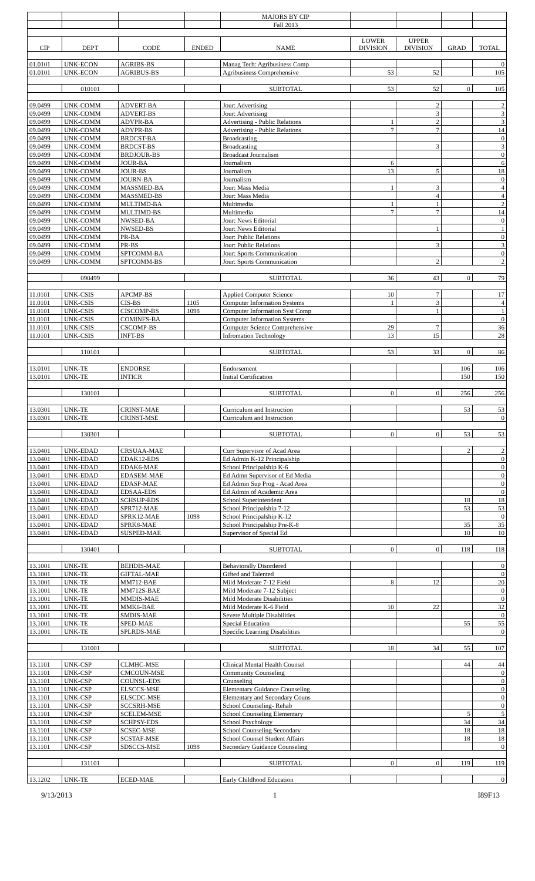| | | | | MAJORS BY CIP | | | | |
| | | | | Fall 2013 | | | | |
| CIP | DEPT | CODE | ENDED | NAME | LOWER DIVISION | UPPER DIVISION | GRAD | TOTAL |
| 01.0101 | UNK-ECON | AGRIBS-BS | | Manag Tech: Agribusiness Comp | | | | 0 |
| 01.0101 | UNK-ECON | AGRIBUS-BS | | Agribusiness Comprehensive | 53 | 52 | | 105 |
| | 010101 | | | SUBTOTAL | 53 | 52 | 0 | 105 |
| 09.0499 | UNK-COMM | ADVERT-BA | | Jour: Advertising | | 2 | | 2 |
| 09.0499 | UNK-COMM | ADVERT-BS | | Jour: Advertising | | 3 | | 3 |
| 09.0499 | UNK-COMM | ADVPR-BA | | Advertising - Public Relations | 1 | 2 | | 3 |
| 09.0499 | UNK-COMM | ADVPR-BS | | Advertising - Public Relations | 7 | 7 | | 14 |
| 09.0499 | UNK-COMM | BRDCST-BA | | Broadcasting | | | | 0 |
| 09.0499 | UNK-COMM | BRDCST-BS | | Broadcasting | | 3 | | 3 |
| 09.0499 | UNK-COMM | BRDJOUR-BS | | Broadcast Journalism | | | | 0 |
| 09.0499 | UNK-COMM | JOUR-BA | | Journalism | 6 | | | 6 |
| 09.0499 | UNK-COMM | JOUR-BS | | Journalism | 13 | 5 | | 18 |
| 09.0499 | UNK-COMM | JOURN-BA | | Journalism | | | | 0 |
| 09.0499 | UNK-COMM | MASSMED-BA | | Jour: Mass Media | 1 | 3 | | 4 |
| 09.0499 | UNK-COMM | MASSMED-BS | | Jour: Mass Media | | 4 | | 4 |
| 09.0499 | UNK-COMM | MULTIMD-BA | | Multimedia | 1 | 1 | | 2 |
| 09.0499 | UNK-COMM | MULTIMD-BS | | Multimedia | 7 | 7 | | 14 |
| 09.0499 | UNK-COMM | NWSED-BA | | Jour: News Editorial | | | | 0 |
| 09.0499 | UNK-COMM | NWSED-BS | | Jour: News Editorial | | 1 | | 1 |
| 09.0499 | UNK-COMM | PR-BA | | Jour: Public Relations | | | | 0 |
| 09.0499 | UNK-COMM | PR-BS | | Jour: Public Relations | | 3 | | 3 |
| 09.0499 | UNK-COMM | SPTCOMM-BA | | Jour: Sports Communication | | | | 0 |
| 09.0499 | UNK-COMM | SPTCOMM-BS | | Jour: Sports Communication | | 2 | | 2 |
| | 090499 | | | SUBTOTAL | 36 | 43 | 0 | 79 |
| 11.0101 | UNK-CSIS | APCMP-BS | | Applied Computer Science | 10 | 7 | | 17 |
| 11.0101 | UNK-CSIS | CIS-BS | 1105 | Computer Information Systems | 1 | 3 | | 4 |
| 11.0101 | UNK-CSIS | CISCOMP-BS | 1098 | Computer Information Syst Comp | | 1 | | 1 |
| 11.0101 | UNK-CSIS | COMINFS-BA | | Computer Information Systems | | | | 0 |
| 11.0101 | UNK-CSIS | CSCOMP-BS | | Computer Science Comprehensive | 29 | 7 | | 36 |
| 11.0101 | UNK-CSIS | INFT-BS | | Infromation Technology | 13 | 15 | | 28 |
| | 110101 | | | SUBTOTAL | 53 | 33 | 0 | 86 |
| 13.0101 | UNK-TE | ENDORSE | | Endorsement | | | 106 | 106 |
| 13.0101 | UNK-TE | INTICR | | Initial Certification | | | 150 | 150 |
| | 130101 | | | SUBTOTAL | 0 | 0 | 256 | 256 |
| 13.0301 | UNK-TE | CRINST-MAE | | Curriculum and Instruction | | | 53 | 53 |
| 13.0301 | UNK-TE | CRINST-MSE | | Curriculum and Instruction | | | | 0 |
| | 130301 | | | SUBTOTAL | 0 | 0 | 53 | 53 |
| 13.0401 | UNK-EDAD | CRSUAA-MAE | | Curr Supervisor of Acad Area | | | 2 | 2 |
| 13.0401 | UNK-EDAD | EDAK12-EDS | | Ed Admin K-12 Principalship | | | | 0 |
| 13.0401 | UNK-EDAD | EDAK6-MAE | | School Principalship K-6 | | | | 0 |
| 13.0401 | UNK-EDAD | EDASEM-MAE | | Ed Admn Supervisor of Ed Media | | | | 0 |
| 13.0401 | UNK-EDAD | EDASP-MAE | | Ed Admin Sup Prog - Acad Area | | | | 0 |
| 13.0401 | UNK-EDAD | EDSAA-EDS | | Ed Admin of Academic Area | | | | 0 |
| 13.0401 | UNK-EDAD | SCHSUP-EDS | | School Superintendent | | | 18 | 18 |
| 13.0401 | UNK-EDAD | SPR712-MAE | | School Principalship 7-12 | | | 53 | 53 |
| 13.0401 | UNK-EDAD | SPRK12-MAE | 1098 | School Principalship K-12 | | | | 0 |
| 13.0401 | UNK-EDAD | SPRK8-MAE | | School Principalship Pre-K-8 | | | 35 | 35 |
| 13.0401 | UNK-EDAD | SUSPED-MAE | | Supervisor of Special Ed | | | 10 | 10 |
| | 130401 | | | SUBTOTAL | 0 | 0 | 118 | 118 |
| 13.1001 | UNK-TE | BEHDIS-MAE | | Behaviorally Disordered | | | | 0 |
| 13.1001 | UNK-TE | GIFTAL-MAE | | Gifted and Talented | | | | 0 |
| 13.1001 | UNK-TE | MM712-BAE | | Mild Moderate 7-12 Field | 8 | 12 | | 20 |
| 13.1001 | UNK-TE | MM712S-BAE | | Mild Moderate 7-12 Subject | | | | 0 |
| 13.1001 | UNK-TE | MMDIS-MAE | | Mild Moderate Disabilities | | | | 0 |
| 13.1001 | UNK-TE | MMK6-BAE | | Mild Moderate K-6 Field | 10 | 22 | | 32 |
| 13.1001 | UNK-TE | SMDIS-MAE | | Severe Multiple Disabilities | | | | 0 |
| 13.1001 | UNK-TE | SPED-MAE | | Special Education | | | 55 | 55 |
| 13.1001 | UNK-TE | SPLRDS-MAE | | Specific Learning Disabilities | | | | 0 |
| | 131001 | | | SUBTOTAL | 18 | 34 | 55 | 107 |
| 13.1101 | UNK-CSP | CLMHC-MSE | | Clinical Mental Health Counsel | | | 44 | 44 |
| 13.1101 | UNK-CSP | CMCOUN-MSE | | Community Counseling | | | | 0 |
| 13.1101 | UNK-CSP | COUNSL-EDS | | Counseling | | | | 0 |
| 13.1101 | UNK-CSP | ELSCCS-MSE | | Elementary Guidance Counseling | | | | 0 |
| 13.1101 | UNK-CSP | ELSCDC-MSE | | Elementary and Secondary Couns | | | | 0 |
| 13.1101 | UNK-CSP | SCCSRH-MSE | | School Counseling- Rehab | | | | 0 |
| 13.1101 | UNK-CSP | SCELEM-MSE | | School Counseling Elementary | | | 5 | 5 |
| 13.1101 | UNK-CSP | SCHPSY-EDS | | School Psychology | | | 34 | 34 |
| 13.1101 | UNK-CSP | SCSEC-MSE | | School Counseling Secondary | | | 18 | 18 |
| 13.1101 | UNK-CSP | SCSTAF-MSE | | School Counsel Student Affairs | | | 18 | 18 |
| 13.1101 | UNK-CSP | SDSCCS-MSE | 1098 | Secondary Guidance Counseling | | | | 0 |
| | 131101 | | | SUBTOTAL | 0 | 0 | 119 | 119 |
| 13.1202 | UNK-TE | ECED-MAE | | Early Childhood Education | | | | 0 |
9/13/2013 1 I89F13